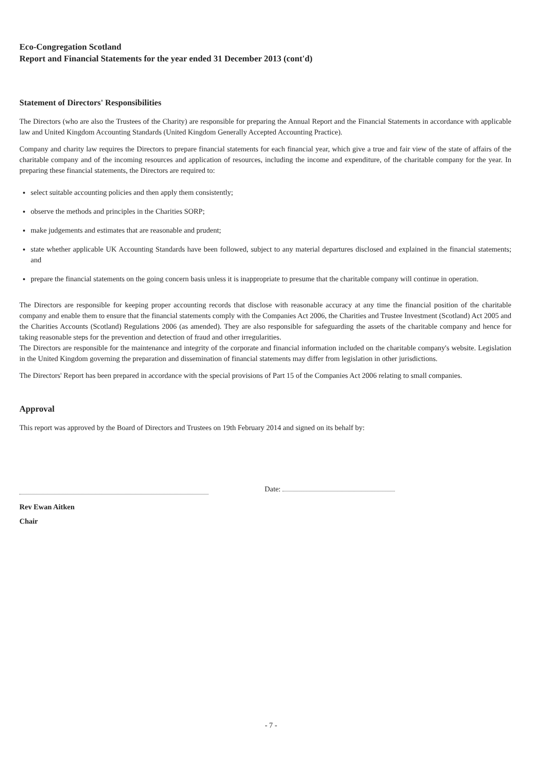Eco-Congregation Scotland
Report and Financial Statements for the year ended 31 December 2013 (cont'd)
Statement of Directors' Responsibilities
The Directors (who are also the Trustees of the Charity) are responsible for preparing the Annual Report and the Financial Statements in accordance with applicable law and United Kingdom Accounting Standards (United Kingdom Generally Accepted Accounting Practice).
Company and charity law requires the Directors to prepare financial statements for each financial year, which give a true and fair view of the state of affairs of the charitable company and of the incoming resources and application of resources, including the income and expenditure, of the charitable company for the year. In preparing these financial statements, the Directors are required to:
select suitable accounting policies and then apply them consistently;
observe the methods and principles in the Charities SORP;
make judgements and estimates that are reasonable and prudent;
state whether applicable UK Accounting Standards have been followed, subject to any material departures disclosed and explained in the financial statements; and
prepare the financial statements on the going concern basis unless it is inappropriate to presume that the charitable company will continue in operation.
The Directors are responsible for keeping proper accounting records that disclose with reasonable accuracy at any time the financial position of the charitable company and enable them to ensure that the financial statements comply with the Companies Act 2006, the Charities and Trustee Investment (Scotland) Act 2005 and the Charities Accounts (Scotland) Regulations 2006 (as amended). They are also responsible for safeguarding the assets of the charitable company and hence for taking reasonable steps for the prevention and detection of fraud and other irregularities.
The Directors are responsible for the maintenance and integrity of the corporate and financial information included on the charitable company's website. Legislation in the United Kingdom governing the preparation and dissemination of financial statements may differ from legislation in other jurisdictions.
The Directors' Report has been prepared in accordance with the special provisions of Part 15 of the Companies Act 2006 relating to small companies.
Approval
This report was approved by the Board of Directors and Trustees on 19th February 2014 and signed on its behalf by:
Date:
Rev Ewan Aitken
Chair
- 7 -